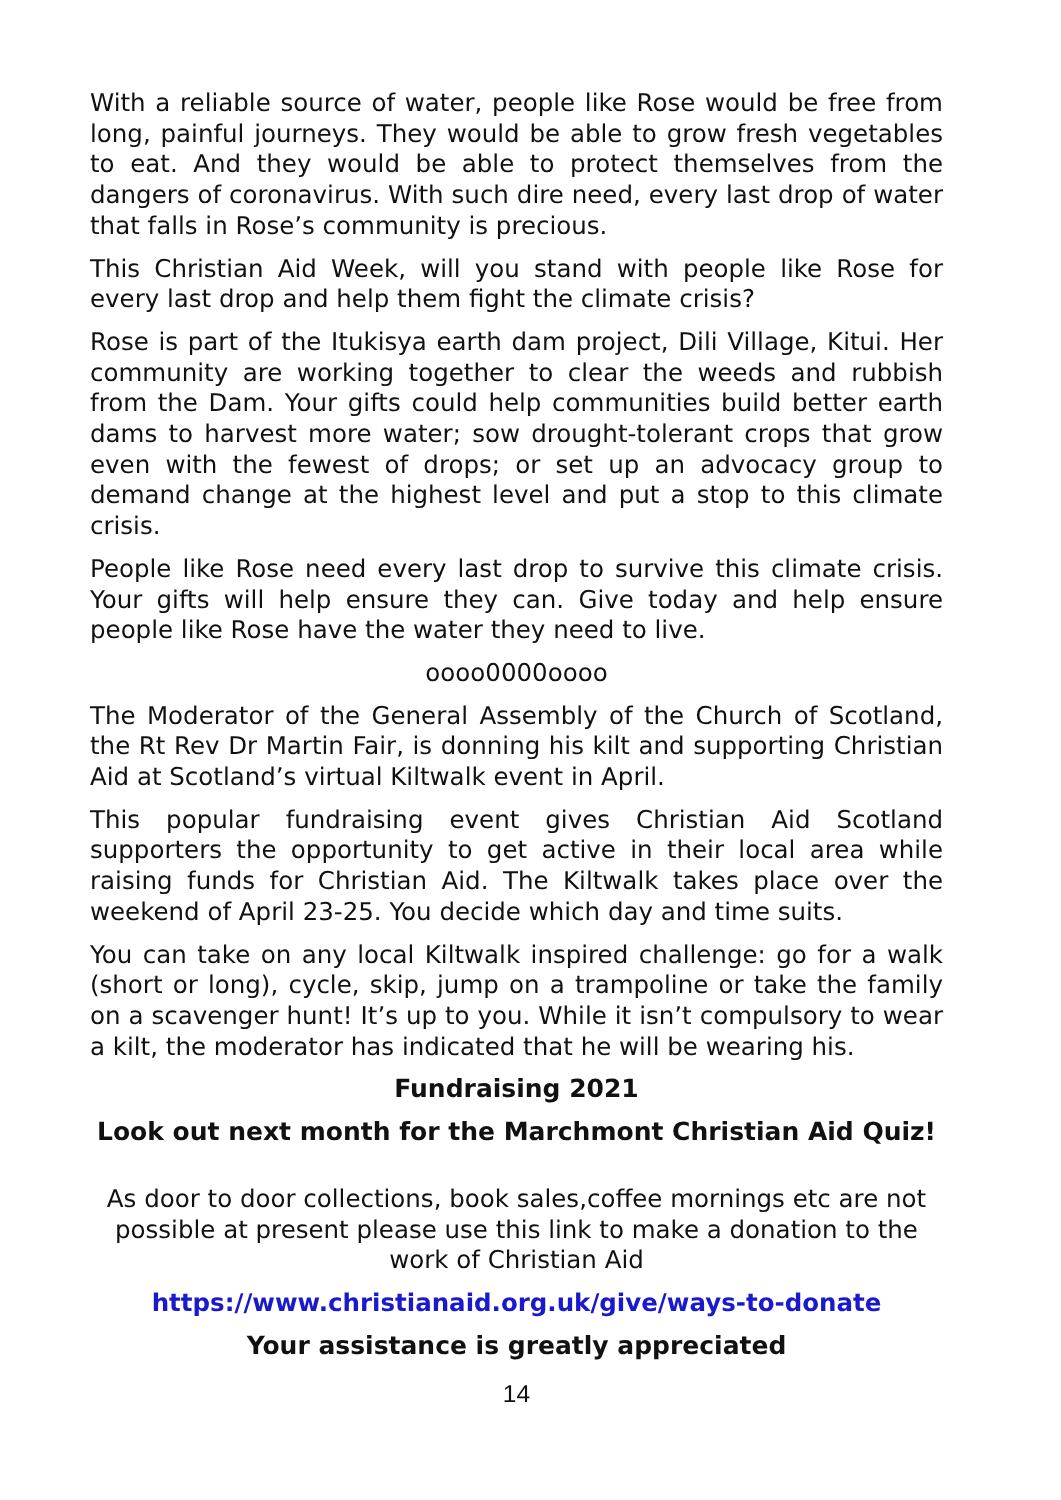With a reliable source of water, people like Rose would be free from long, painful journeys. They would be able to grow fresh vegetables to eat. And they would be able to protect themselves from the dangers of coronavirus. With such dire need, every last drop of water that falls in Rose’s community is precious.
This Christian Aid Week, will you stand with people like Rose for every last drop and help them fight the climate crisis?
Rose is part of the Itukisya earth dam project, Dili Village, Kitui. Her community are working together to clear the weeds and rubbish from the Dam. Your gifts could help communities build better earth dams to harvest more water; sow drought-tolerant crops that grow even with the fewest of drops; or set up an advocacy group to demand change at the highest level and put a stop to this climate crisis.
People like Rose need every last drop to survive this climate crisis. Your gifts will help ensure they can. Give today and help ensure people like Rose have the water they need to live.
oooo0000oooo
The Moderator of the General Assembly of the Church of Scotland, the Rt Rev Dr Martin Fair, is donning his kilt and supporting Christian Aid at Scotland’s virtual Kiltwalk event in April.
This popular fundraising event gives Christian Aid Scotland supporters the opportunity to get active in their local area while raising funds for Christian Aid. The Kiltwalk takes place over the weekend of April 23-25. You decide which day and time suits.
You can take on any local Kiltwalk inspired challenge: go for a walk (short or long), cycle, skip, jump on a trampoline or take the family on a scavenger hunt! It’s up to you. While it isn’t compulsory to wear a kilt, the moderator has indicated that he will be wearing his.
Fundraising 2021
Look out next month for the Marchmont Christian Aid Quiz!
As door to door collections, book sales,coffee mornings etc are not possible at present please use this link to make a donation to the work of Christian Aid
https://www.christianaid.org.uk/give/ways-to-donate
Your assistance is greatly appreciated
14